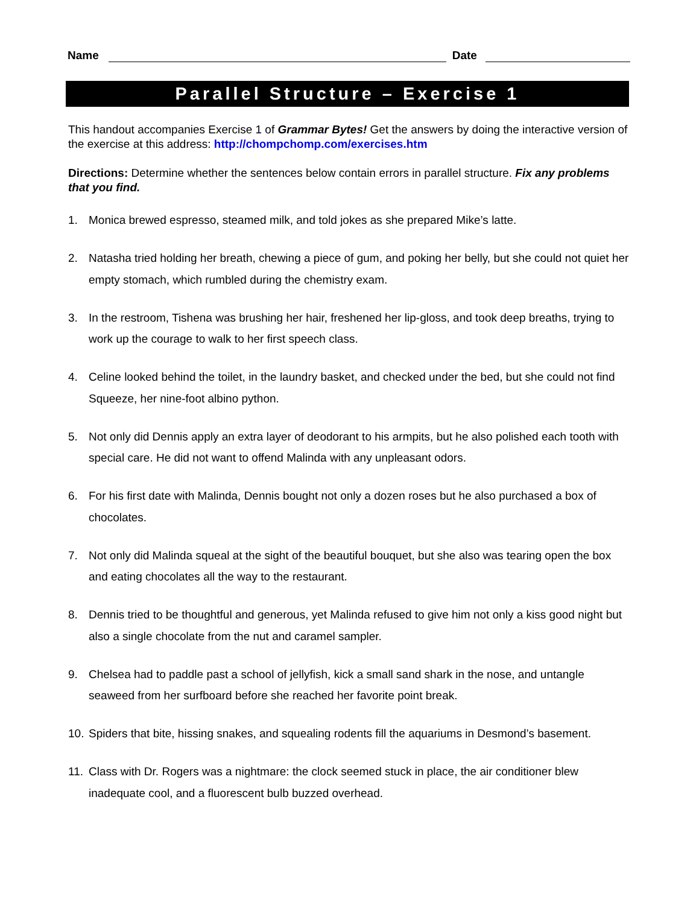Name Date
Parallel Structure – Exercise 1
This handout accompanies Exercise 1 of Grammar Bytes! Get the answers by doing the interactive version of the exercise at this address: http://chompchomp.com/exercises.htm
Directions: Determine whether the sentences below contain errors in parallel structure. Fix any problems that you find.
1. Monica brewed espresso, steamed milk, and told jokes as she prepared Mike’s latte.
2. Natasha tried holding her breath, chewing a piece of gum, and poking her belly, but she could not quiet her empty stomach, which rumbled during the chemistry exam.
3. In the restroom, Tishena was brushing her hair, freshened her lip-gloss, and took deep breaths, trying to work up the courage to walk to her first speech class.
4. Celine looked behind the toilet, in the laundry basket, and checked under the bed, but she could not find Squeeze, her nine-foot albino python.
5. Not only did Dennis apply an extra layer of deodorant to his armpits, but he also polished each tooth with special care. He did not want to offend Malinda with any unpleasant odors.
6. For his first date with Malinda, Dennis bought not only a dozen roses but he also purchased a box of chocolates.
7. Not only did Malinda squeal at the sight of the beautiful bouquet, but she also was tearing open the box and eating chocolates all the way to the restaurant.
8. Dennis tried to be thoughtful and generous, yet Malinda refused to give him not only a kiss good night but also a single chocolate from the nut and caramel sampler.
9. Chelsea had to paddle past a school of jellyfish, kick a small sand shark in the nose, and untangle seaweed from her surfboard before she reached her favorite point break.
10. Spiders that bite, hissing snakes, and squealing rodents fill the aquariums in Desmond’s basement.
11. Class with Dr. Rogers was a nightmare: the clock seemed stuck in place, the air conditioner blew inadequate cool, and a fluorescent bulb buzzed overhead.